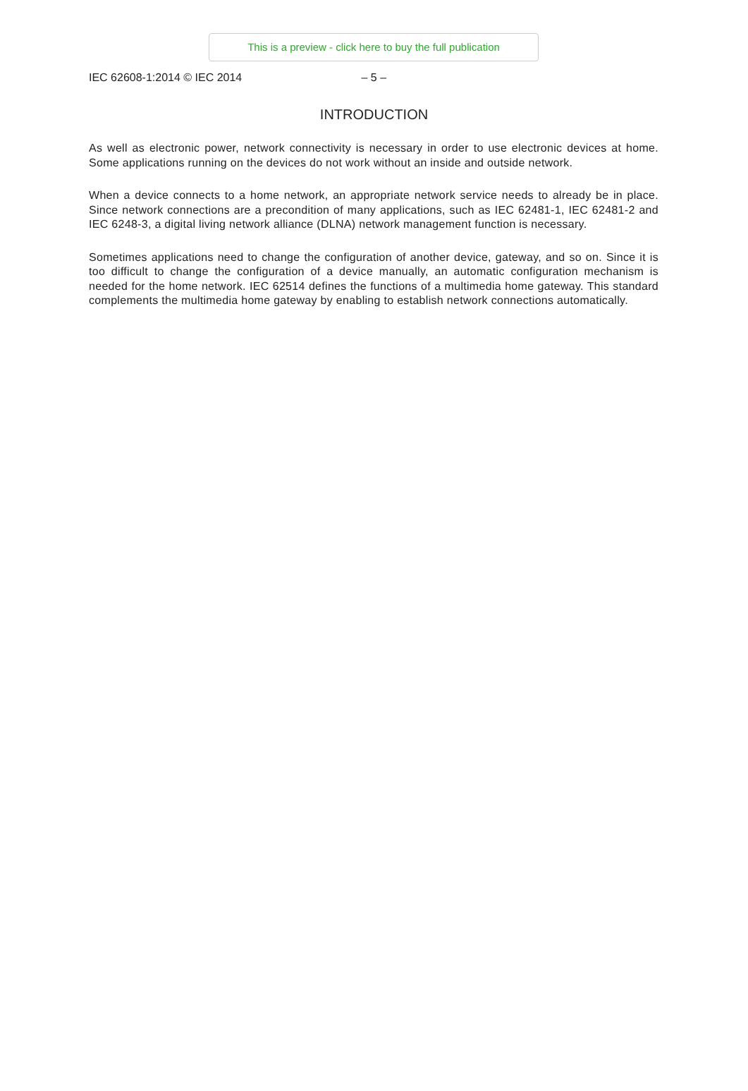This is a preview - click here to buy the full publication
IEC 62608-1:2014 © IEC 2014 – 5 –
INTRODUCTION
As well as electronic power, network connectivity is necessary in order to use electronic devices at home. Some applications running on the devices do not work without an inside and outside network.
When a device connects to a home network, an appropriate network service needs to already be in place. Since network connections are a precondition of many applications, such as IEC 62481-1, IEC 62481-2 and IEC 6248-3, a digital living network alliance (DLNA) network management function is necessary.
Sometimes applications need to change the configuration of another device, gateway, and so on. Since it is too difficult to change the configuration of a device manually, an automatic configuration mechanism is needed for the home network. IEC 62514 defines the functions of a multimedia home gateway. This standard complements the multimedia home gateway by enabling to establish network connections automatically.